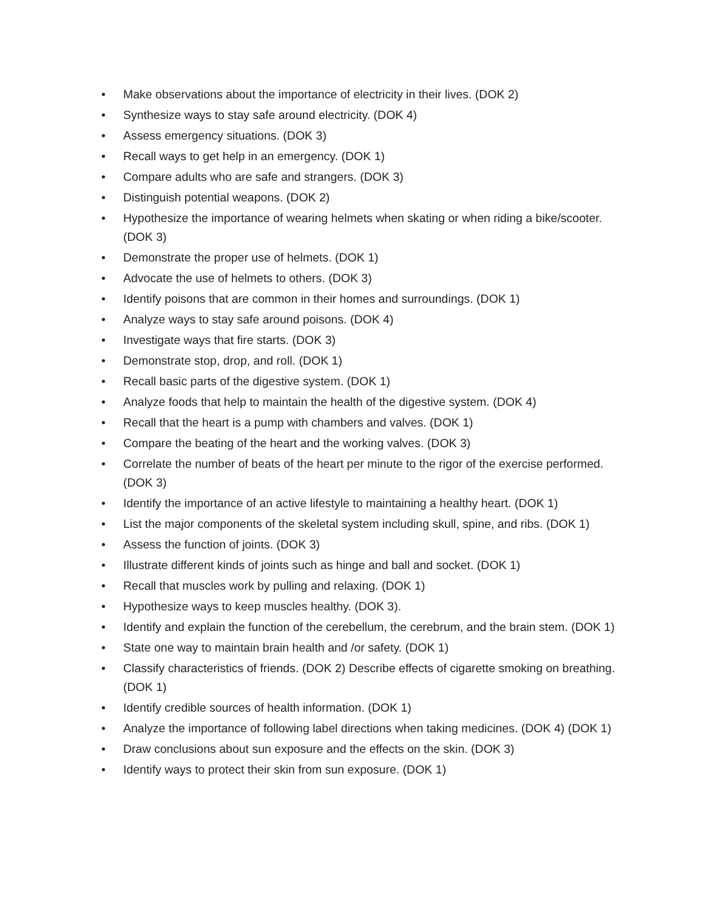• Make observations about the importance of electricity in their lives. (DOK 2)
• Synthesize ways to stay safe around electricity. (DOK 4)
• Assess emergency situations. (DOK 3)
• Recall ways to get help in an emergency. (DOK 1)
• Compare adults who are safe and strangers. (DOK 3)
• Distinguish potential weapons. (DOK 2)
• Hypothesize the importance of wearing helmets when skating or when riding a bike/scooter. (DOK 3)
• Demonstrate the proper use of helmets. (DOK 1)
• Advocate the use of helmets to others. (DOK 3)
• Identify poisons that are common in their homes and surroundings. (DOK 1)
• Analyze ways to stay safe around poisons. (DOK 4)
• Investigate ways that fire starts. (DOK 3)
• Demonstrate stop, drop, and roll. (DOK 1)
• Recall basic parts of the digestive system. (DOK 1)
• Analyze foods that help to maintain the health of the digestive system. (DOK 4)
• Recall that the heart is a pump with chambers and valves. (DOK 1)
• Compare the beating of the heart and the working valves. (DOK 3)
• Correlate the number of beats of the heart per minute to the rigor of the exercise performed. (DOK 3)
• Identify the importance of an active lifestyle to maintaining a healthy heart. (DOK 1)
• List the major components of the skeletal system including skull, spine, and ribs. (DOK 1)
• Assess the function of joints. (DOK 3)
• Illustrate different kinds of joints such as hinge and ball and socket. (DOK 1)
• Recall that muscles work by pulling and relaxing. (DOK 1)
• Hypothesize ways to keep muscles healthy. (DOK 3).
• Identify and explain the function of the cerebellum, the cerebrum, and the brain stem. (DOK 1)
• State one way to maintain brain health and /or safety. (DOK 1)
• Classify characteristics of friends. (DOK 2) Describe effects of cigarette smoking on breathing. (DOK 1)
• Identify credible sources of health information. (DOK 1)
• Analyze the importance of following label directions when taking medicines. (DOK 4) (DOK 1)
• Draw conclusions about sun exposure and the effects on the skin. (DOK 3)
• Identify ways to protect their skin from sun exposure. (DOK 1)